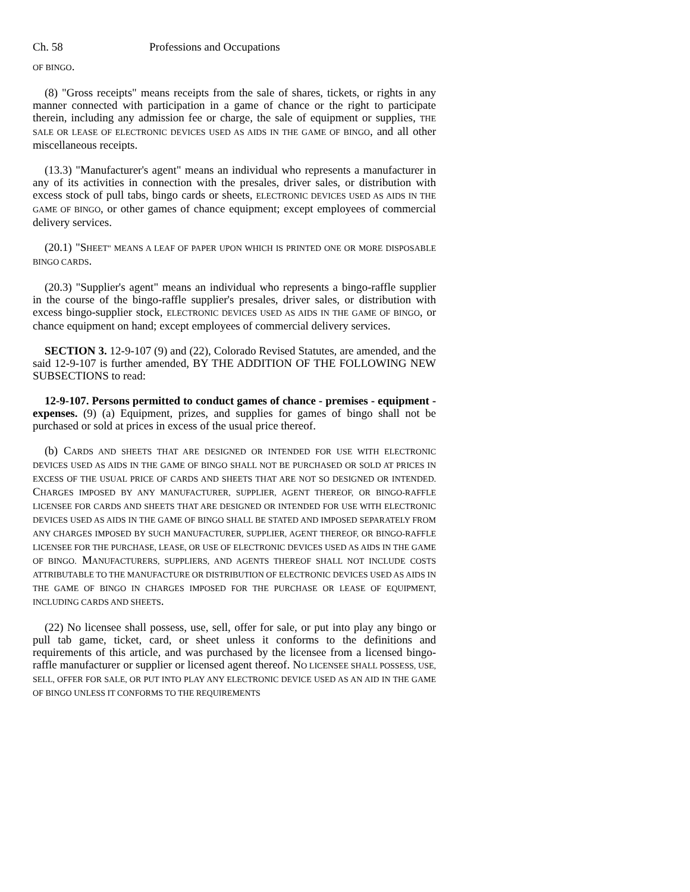Ch. 58 Professions and Occupations
OF BINGO.
(8) "Gross receipts" means receipts from the sale of shares, tickets, or rights in any manner connected with participation in a game of chance or the right to participate therein, including any admission fee or charge, the sale of equipment or supplies, THE SALE OR LEASE OF ELECTRONIC DEVICES USED AS AIDS IN THE GAME OF BINGO, and all other miscellaneous receipts.
(13.3) "Manufacturer's agent" means an individual who represents a manufacturer in any of its activities in connection with the presales, driver sales, or distribution with excess stock of pull tabs, bingo cards or sheets, ELECTRONIC DEVICES USED AS AIDS IN THE GAME OF BINGO, or other games of chance equipment; except employees of commercial delivery services.
(20.1) "SHEET" MEANS A LEAF OF PAPER UPON WHICH IS PRINTED ONE OR MORE DISPOSABLE BINGO CARDS.
(20.3) "Supplier's agent" means an individual who represents a bingo-raffle supplier in the course of the bingo-raffle supplier's presales, driver sales, or distribution with excess bingo-supplier stock, ELECTRONIC DEVICES USED AS AIDS IN THE GAME OF BINGO, or chance equipment on hand; except employees of commercial delivery services.
SECTION 3. 12-9-107 (9) and (22), Colorado Revised Statutes, are amended, and the said 12-9-107 is further amended, BY THE ADDITION OF THE FOLLOWING NEW SUBSECTIONS to read:
12-9-107. Persons permitted to conduct games of chance - premises - equipment - expenses. (9) (a) Equipment, prizes, and supplies for games of bingo shall not be purchased or sold at prices in excess of the usual price thereof.
(b) CARDS AND SHEETS THAT ARE DESIGNED OR INTENDED FOR USE WITH ELECTRONIC DEVICES USED AS AIDS IN THE GAME OF BINGO SHALL NOT BE PURCHASED OR SOLD AT PRICES IN EXCESS OF THE USUAL PRICE OF CARDS AND SHEETS THAT ARE NOT SO DESIGNED OR INTENDED. CHARGES IMPOSED BY ANY MANUFACTURER, SUPPLIER, AGENT THEREOF, OR BINGO-RAFFLE LICENSEE FOR CARDS AND SHEETS THAT ARE DESIGNED OR INTENDED FOR USE WITH ELECTRONIC DEVICES USED AS AIDS IN THE GAME OF BINGO SHALL BE STATED AND IMPOSED SEPARATELY FROM ANY CHARGES IMPOSED BY SUCH MANUFACTURER, SUPPLIER, AGENT THEREOF, OR BINGO-RAFFLE LICENSEE FOR THE PURCHASE, LEASE, OR USE OF ELECTRONIC DEVICES USED AS AIDS IN THE GAME OF BINGO. MANUFACTURERS, SUPPLIERS, AND AGENTS THEREOF SHALL NOT INCLUDE COSTS ATTRIBUTABLE TO THE MANUFACTURE OR DISTRIBUTION OF ELECTRONIC DEVICES USED AS AIDS IN THE GAME OF BINGO IN CHARGES IMPOSED FOR THE PURCHASE OR LEASE OF EQUIPMENT, INCLUDING CARDS AND SHEETS.
(22) No licensee shall possess, use, sell, offer for sale, or put into play any bingo or pull tab game, ticket, card, or sheet unless it conforms to the definitions and requirements of this article, and was purchased by the licensee from a licensed bingo-raffle manufacturer or supplier or licensed agent thereof. NO LICENSEE SHALL POSSESS, USE, SELL, OFFER FOR SALE, OR PUT INTO PLAY ANY ELECTRONIC DEVICE USED AS AN AID IN THE GAME OF BINGO UNLESS IT CONFORMS TO THE REQUIREMENTS